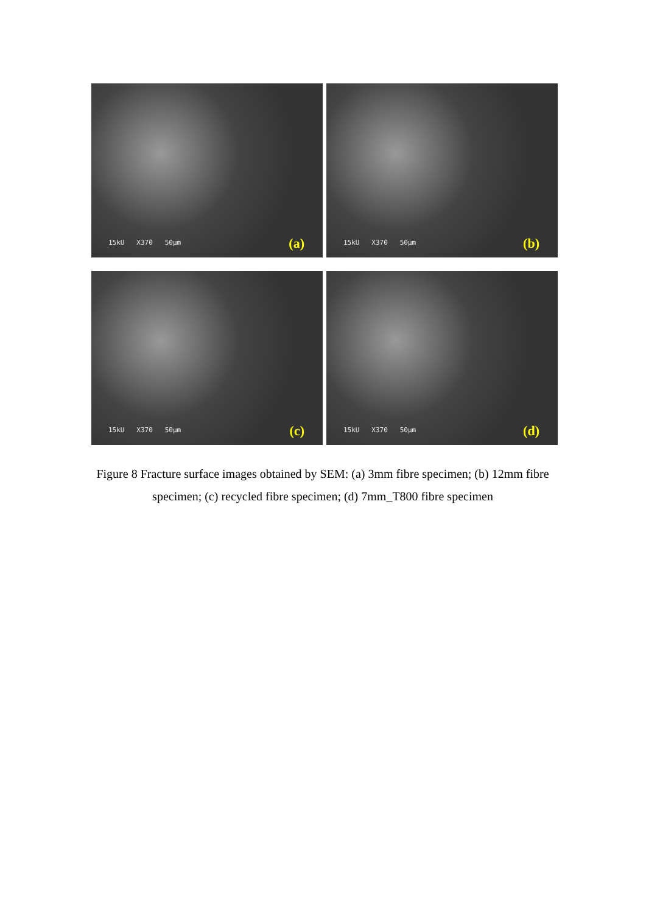15kU X370 50µm (a)
15kU X370 50µm (b)
15kU X370 50µm (c)
15kU X370 50µm (d)
Figure 8 Fracture surface images obtained by SEM: (a) 3mm fibre specimen; (b) 12mm fibre specimen; (c) recycled fibre specimen; (d) 7mm_T800 fibre specimen